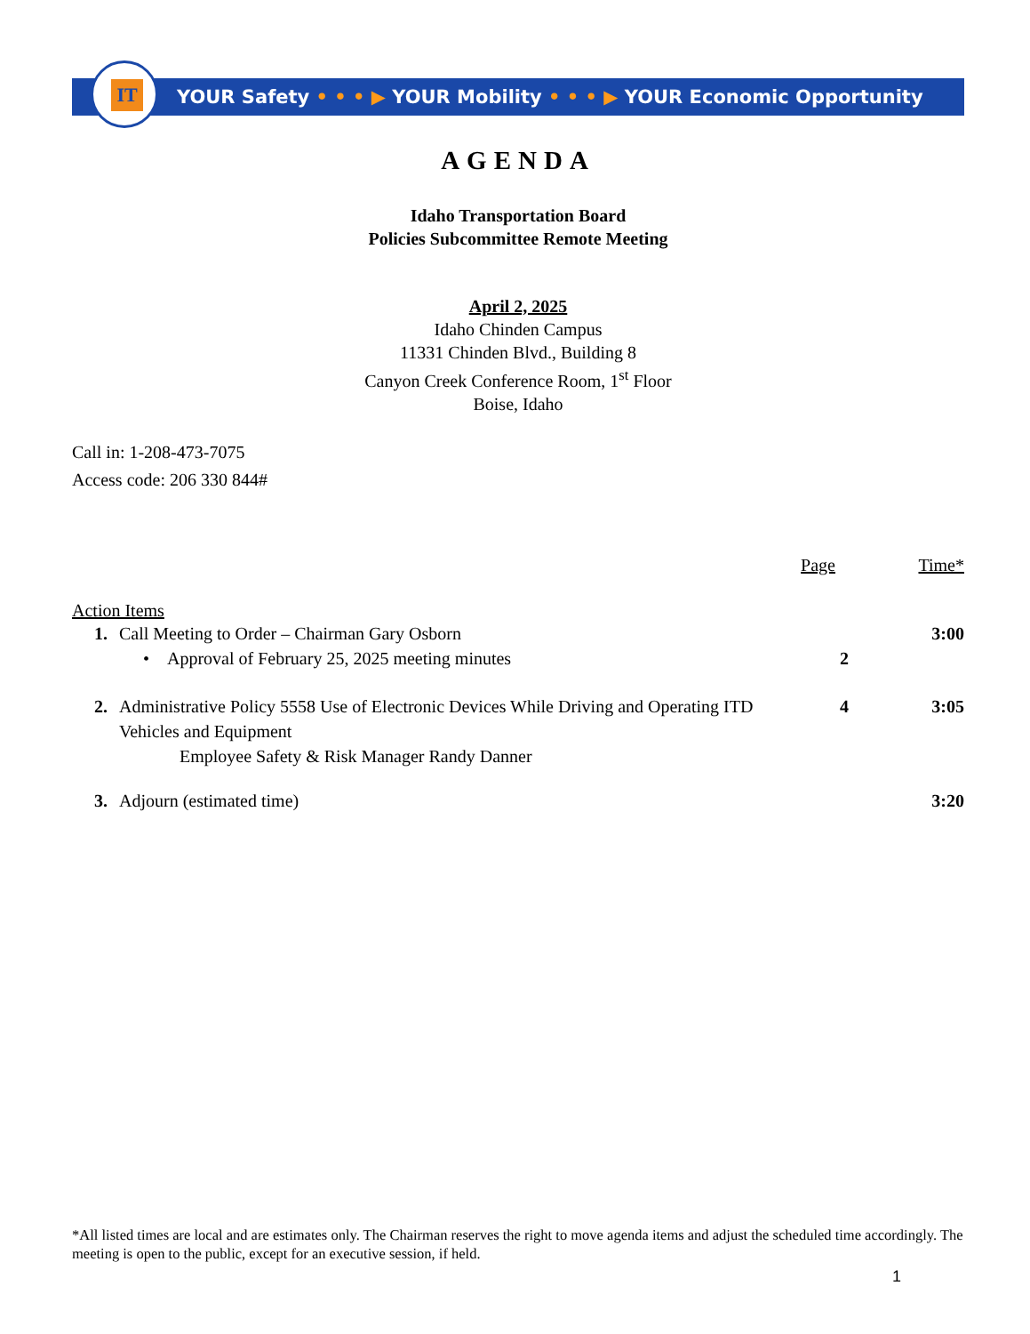YOUR Safety • • • ▶ YOUR Mobility • • • ▶ YOUR Economic Opportunity
IT
AGENDA
Idaho Transportation Board
Policies Subcommittee Remote Meeting
April 2, 2025
Idaho Chinden Campus
11331 Chinden Blvd., Building 8
Canyon Creek Conference Room, 1<sup>st</sup> Floor
Boise, Idaho
Call in: 1-208-473-7075
Access code: 206 330 844#
Page Time*
Action Items
1. Call Meeting to Order – Chairman Gary Osborn
3:00
• Approval of February 25, 2025 meeting minutes
2
2. Administrative Policy 5558 Use of Electronic Devices While Driving and Operating ITD Vehicles and Equipment
Employee Safety & Risk Manager Randy Danner
4 3:05
3. Adjourn (estimated time) 3:20
*All listed times are local and are estimates only. The Chairman reserves the right to move agenda items and adjust the scheduled time accordingly. The meeting is open to the public, except for an executive session, if held.
1